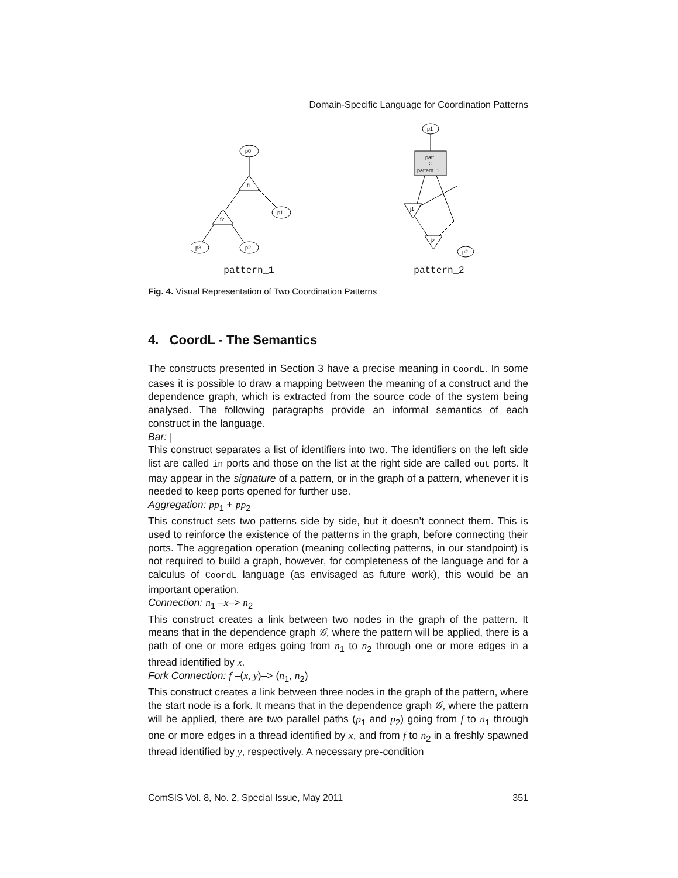Domain-Specific Language for Coordination Patterns
p0
f1
p1
f2
p3
p2
pattern_1
p1
patt
::
pattern_1
j1
j2
p2
pattern_2
Fig. 4. Visual Representation of Two Coordination Patterns
4. CoordL - The Semantics
The constructs presented in Section 3 have a precise meaning in CoordL. In some cases it is possible to draw a mapping between the meaning of a construct and the dependence graph, which is extracted from the source code of the system being analysed. The following paragraphs provide an informal semantics of each construct in the language.
Bar: |
This construct separates a list of identifiers into two. The identifiers on the left side list are called in ports and those on the list at the right side are called out ports. It may appear in the signature of a pattern, or in the graph of a pattern, whenever it is needed to keep ports opened for further use.
Aggregation: pp<sub>1</sub> + pp<sub>2</sub>
This construct sets two patterns side by side, but it doesn’t connect them. This is used to reinforce the existence of the patterns in the graph, before connecting their ports. The aggregation operation (meaning collecting patterns, in our standpoint) is not required to build a graph, however, for completeness of the language and for a calculus of CoordL language (as envisaged as future work), this would be an important operation.
Connection: n<sub>1</sub> –x–> n<sub>2</sub>
This construct creates a link between two nodes in the graph of the pattern. It means that in the dependence graph 𝒢, where the pattern will be applied, there is a path of one or more edges going from n<sub>1</sub> to n<sub>2</sub> through one or more edges in a thread identified by x.
Fork Connection: f –(x, y)–> (n<sub>1</sub>, n<sub>2</sub>)
This construct creates a link between three nodes in the graph of the pattern, where the start node is a fork. It means that in the dependence graph 𝒢, where the pattern will be applied, there are two parallel paths (p<sub>1</sub> and p<sub>2</sub>) going from f to n<sub>1</sub> through one or more edges in a thread identified by x, and from f to n<sub>2</sub> in a freshly spawned thread identified by y, respectively. A necessary pre-condition
ComSIS Vol. 8, No. 2, Special Issue, May 2011 351